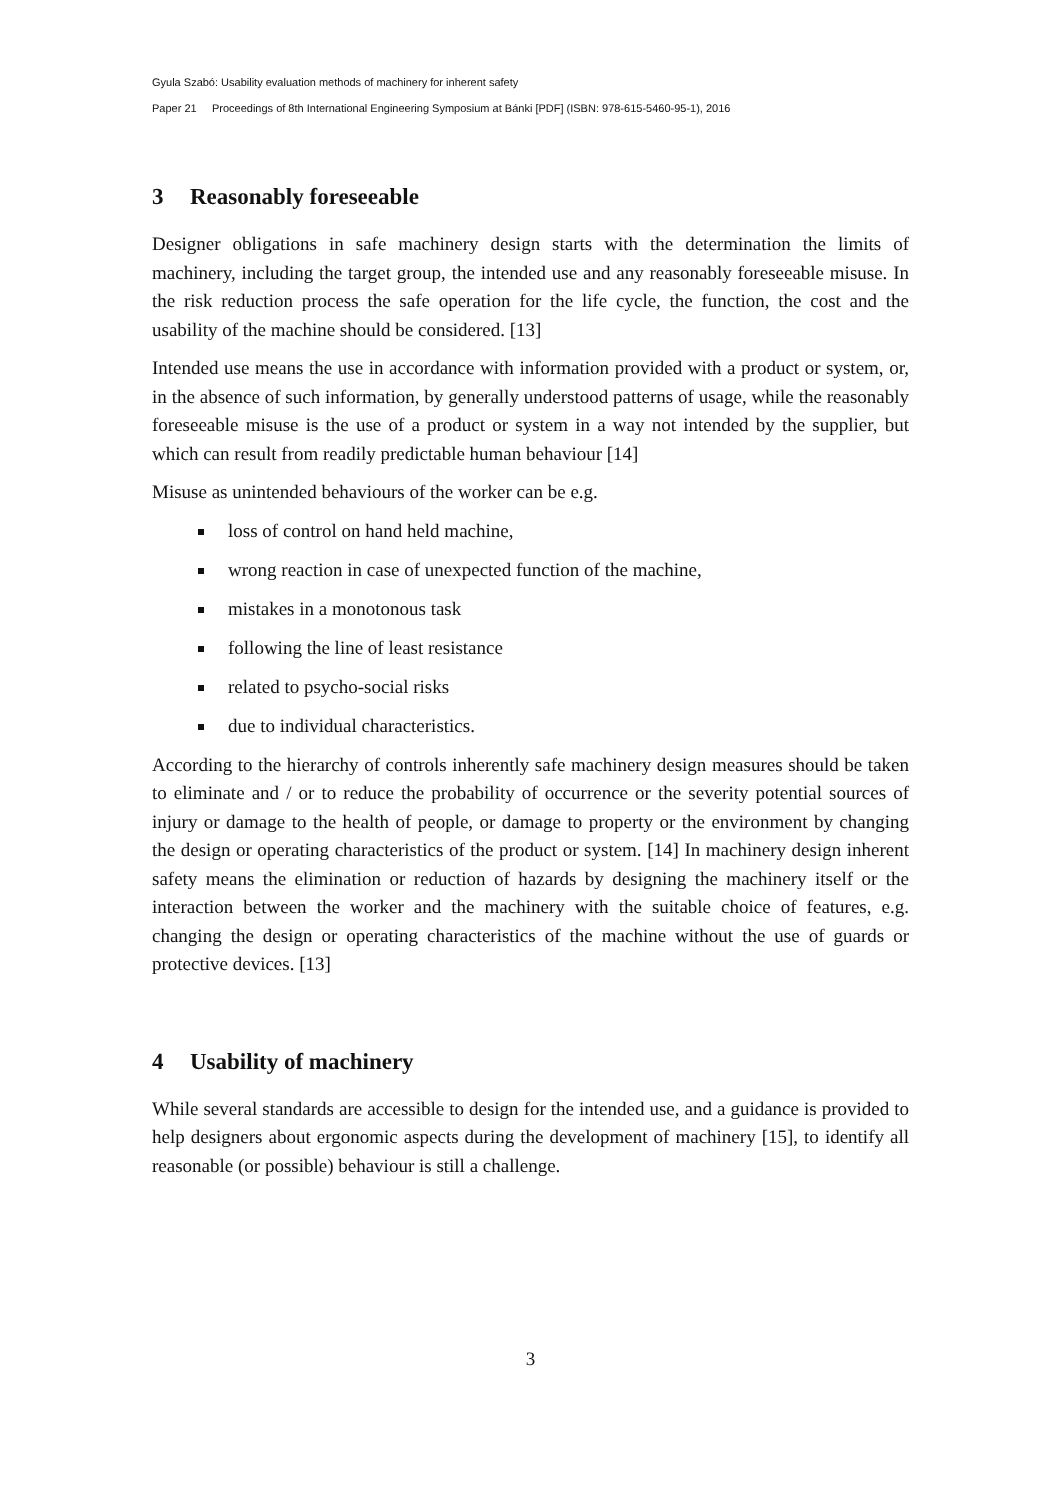Gyula Szabó: Usability evaluation methods of machinery for inherent safety
Paper 21 Proceedings of 8th International Engineering Symposium at Bánki [PDF] (ISBN: 978-615-5460-95-1), 2016
3 Reasonably foreseeable
Designer obligations in safe machinery design starts with the determination the limits of machinery, including the target group, the intended use and any reasonably foreseeable misuse. In the risk reduction process the safe operation for the life cycle, the function, the cost and the usability of the machine should be considered. [13]
Intended use means the use in accordance with information provided with a product or system, or, in the absence of such information, by generally understood patterns of usage, while the reasonably foreseeable misuse is the use of a product or system in a way not intended by the supplier, but which can result from readily predictable human behaviour [14]
Misuse as unintended behaviours of the worker can be e.g.
loss of control on hand held machine,
wrong reaction in case of unexpected function of the machine,
mistakes in a monotonous task
following the line of least resistance
related to psycho-social risks
due to individual characteristics.
According to the hierarchy of controls inherently safe machinery design measures should be taken to eliminate and / or to reduce the probability of occurrence or the severity potential sources of injury or damage to the health of people, or damage to property or the environment by changing the design or operating characteristics of the product or system. [14] In machinery design inherent safety means the elimination or reduction of hazards by designing the machinery itself or the interaction between the worker and the machinery with the suitable choice of features, e.g. changing the design or operating characteristics of the machine without the use of guards or protective devices. [13]
4 Usability of machinery
While several standards are accessible to design for the intended use, and a guidance is provided to help designers about ergonomic aspects during the development of machinery [15], to identify all reasonable (or possible) behaviour is still a challenge.
3